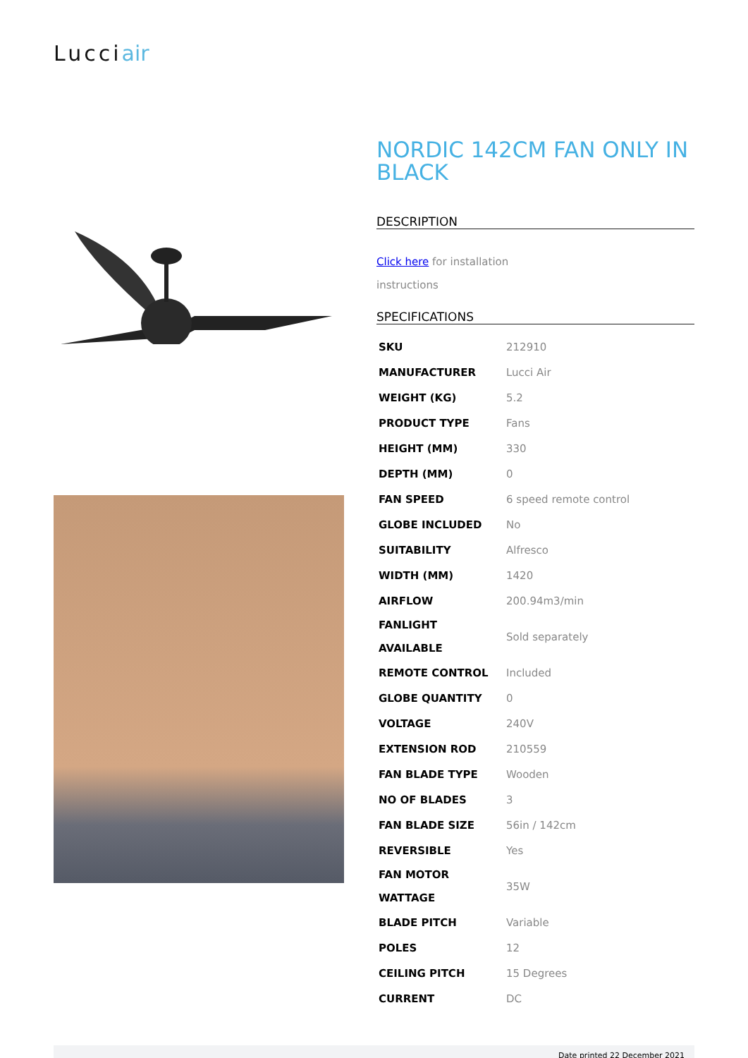Lucciair
NORDIC 142CM FAN ONLY IN BLACK
DESCRIPTION
Click here for installation
instructions
SPECIFICATIONS
| SKU | 212910 |
| MANUFACTURER | Lucci Air |
| WEIGHT (KG) | 5.2 |
| PRODUCT TYPE | Fans |
| HEIGHT (MM) | 330 |
| DEPTH (MM) | 0 |
| FAN SPEED | 6 speed remote control |
| GLOBE INCLUDED | No |
| SUITABILITY | Alfresco |
| WIDTH (MM) | 1420 |
| AIRFLOW | 200.94m3/min |
| FANLIGHT AVAILABLE | Sold separately |
| REMOTE CONTROL | Included |
| GLOBE QUANTITY | 0 |
| VOLTAGE | 240V |
| EXTENSION ROD | 210559 |
| FAN BLADE TYPE | Wooden |
| NO OF BLADES | 3 |
| FAN BLADE SIZE | 56in / 142cm |
| REVERSIBLE | Yes |
| FAN MOTOR WATTAGE | 35W |
| BLADE PITCH | Variable |
| POLES | 12 |
| CEILING PITCH | 15 Degrees |
| CURRENT | DC |
Date printed 22 December 2021